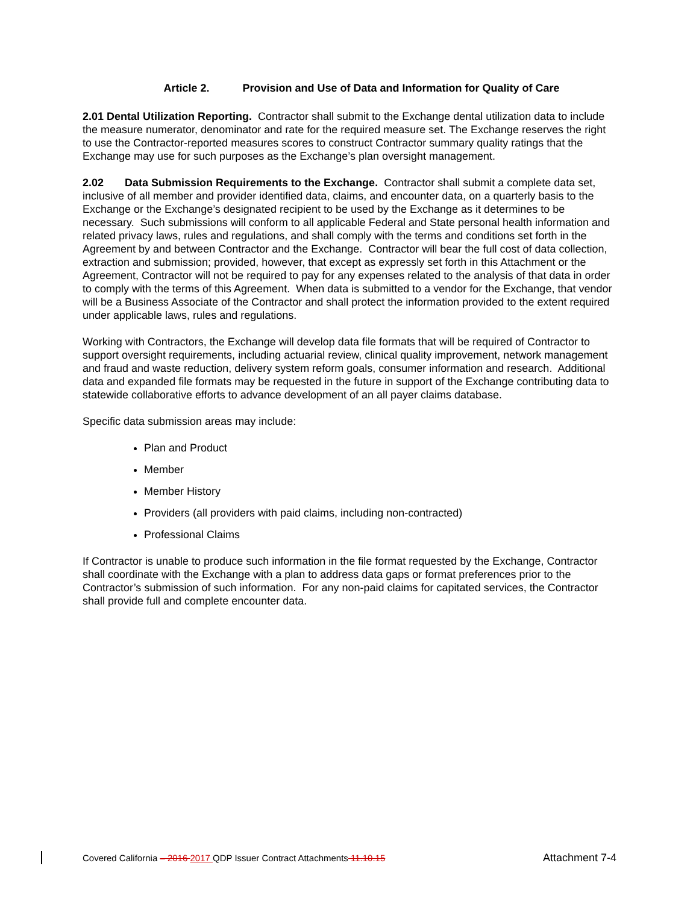Article 2. Provision and Use of Data and Information for Quality of Care
2.01 Dental Utilization Reporting. Contractor shall submit to the Exchange dental utilization data to include the measure numerator, denominator and rate for the required measure set. The Exchange reserves the right to use the Contractor-reported measures scores to construct Contractor summary quality ratings that the Exchange may use for such purposes as the Exchange’s plan oversight management.
2.02 Data Submission Requirements to the Exchange. Contractor shall submit a complete data set, inclusive of all member and provider identified data, claims, and encounter data, on a quarterly basis to the Exchange or the Exchange’s designated recipient to be used by the Exchange as it determines to be necessary. Such submissions will conform to all applicable Federal and State personal health information and related privacy laws, rules and regulations, and shall comply with the terms and conditions set forth in the Agreement by and between Contractor and the Exchange. Contractor will bear the full cost of data collection, extraction and submission; provided, however, that except as expressly set forth in this Attachment or the Agreement, Contractor will not be required to pay for any expenses related to the analysis of that data in order to comply with the terms of this Agreement. When data is submitted to a vendor for the Exchange, that vendor will be a Business Associate of the Contractor and shall protect the information provided to the extent required under applicable laws, rules and regulations.
Working with Contractors, the Exchange will develop data file formats that will be required of Contractor to support oversight requirements, including actuarial review, clinical quality improvement, network management and fraud and waste reduction, delivery system reform goals, consumer information and research. Additional data and expanded file formats may be requested in the future in support of the Exchange contributing data to statewide collaborative efforts to advance development of an all payer claims database.
Specific data submission areas may include:
Plan and Product
Member
Member History
Providers (all providers with paid claims, including non-contracted)
Professional Claims
If Contractor is unable to produce such information in the file format requested by the Exchange, Contractor shall coordinate with the Exchange with a plan to address data gaps or format preferences prior to the Contractor’s submission of such information. For any non-paid claims for capitated services, the Contractor shall provide full and complete encounter data.
Covered California – 2016 2017 QDP Issuer Contract Attachments 11.10.15 Attachment 7-4